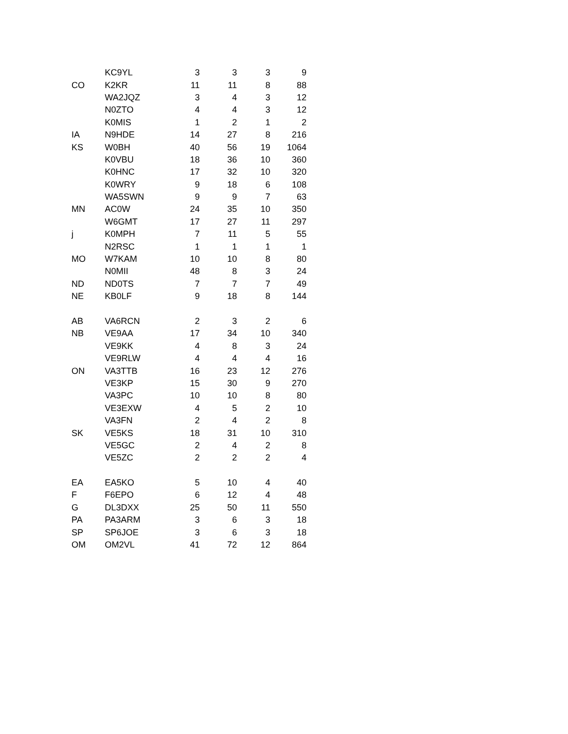| | KC9YL | 3 | 3 | 3 | 9 |
| CO | K2KR | 11 | 11 | 8 | 88 |
| | WA2JQZ | 3 | 4 | 3 | 12 |
| | N0ZTO | 4 | 4 | 3 | 12 |
| | K0MIS | 1 | 2 | 1 | 2 |
| IA | N9HDE | 14 | 27 | 8 | 216 |
| KS | W0BH | 40 | 56 | 19 | 1064 |
| | K0VBU | 18 | 36 | 10 | 360 |
| | K0HNC | 17 | 32 | 10 | 320 |
| | K0WRY | 9 | 18 | 6 | 108 |
| | WA5SWN | 9 | 9 | 7 | 63 |
| MN | AC0W | 24 | 35 | 10 | 350 |
| | W6GMT | 17 | 27 | 11 | 297 |
| j | K0MPH | 7 | 11 | 5 | 55 |
| | N2RSC | 1 | 1 | 1 | 1 |
| MO | W7KAM | 10 | 10 | 8 | 80 |
| | N0MII | 48 | 8 | 3 | 24 |
| ND | ND0TS | 7 | 7 | 7 | 49 |
| NE | KB0LF | 9 | 18 | 8 | 144 |
| AB | VA6RCN | 2 | 3 | 2 | 6 |
| NB | VE9AA | 17 | 34 | 10 | 340 |
| | VE9KK | 4 | 8 | 3 | 24 |
| | VE9RLW | 4 | 4 | 4 | 16 |
| ON | VA3TTB | 16 | 23 | 12 | 276 |
| | VE3KP | 15 | 30 | 9 | 270 |
| | VA3PC | 10 | 10 | 8 | 80 |
| | VE3EXW | 4 | 5 | 2 | 10 |
| | VA3FN | 2 | 4 | 2 | 8 |
| SK | VE5KS | 18 | 31 | 10 | 310 |
| | VE5GC | 2 | 4 | 2 | 8 |
| | VE5ZC | 2 | 2 | 2 | 4 |
| EA | EA5KO | 5 | 10 | 4 | 40 |
| F | F6EPO | 6 | 12 | 4 | 48 |
| G | DL3DXX | 25 | 50 | 11 | 550 |
| PA | PA3ARM | 3 | 6 | 3 | 18 |
| SP | SP6JOE | 3 | 6 | 3 | 18 |
| OM | OM2VL | 41 | 72 | 12 | 864 |